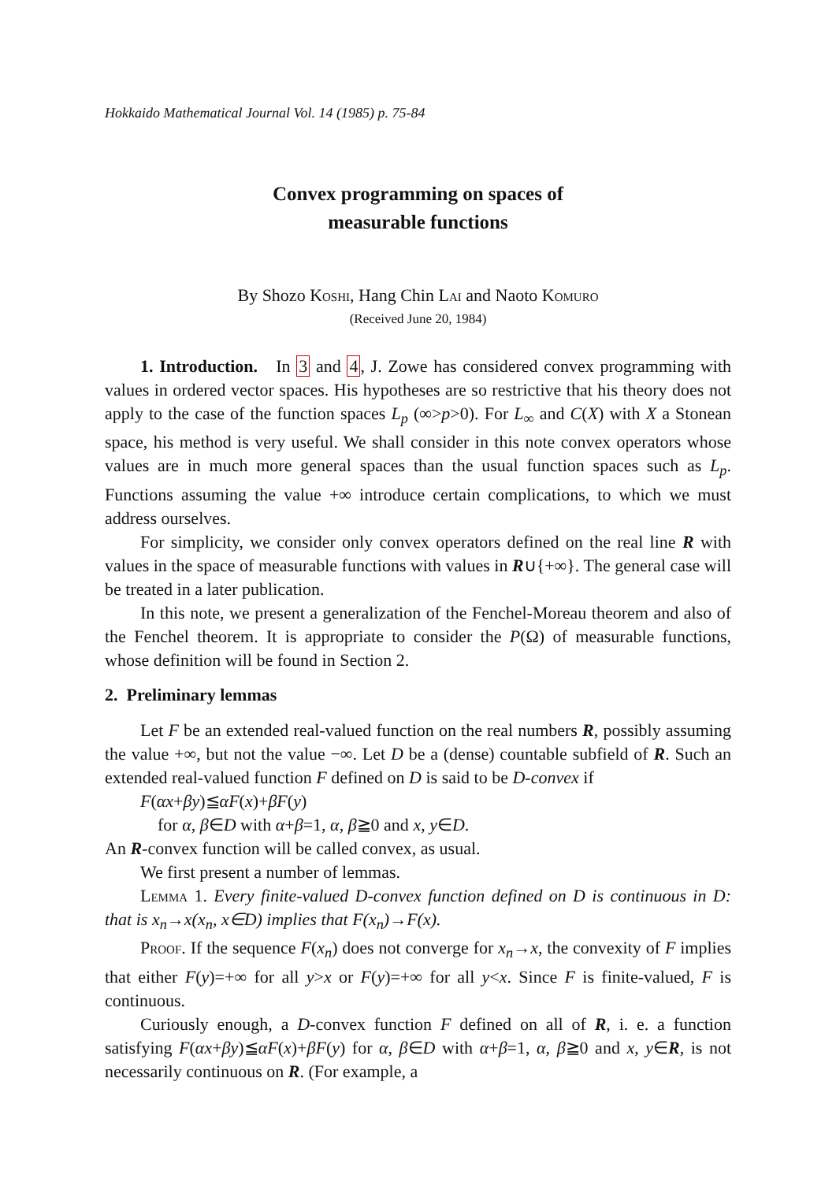Hokkaido Mathematical Journal Vol. 14 (1985) p. 75-84
Convex programming on spaces of
measurable functions
By Shozo Koshi, Hang Chin Lai and Naoto Komuro
(Received June 20, 1984)
1. Introduction. In 3 and 4, J. Zowe has considered convex programming with values in ordered vector spaces. His hypotheses are so restrictive that his theory does not apply to the case of the function spaces L<sub>p</sub> (∞>p>0). For L<sub>∞</sub> and C(X) with X a Stonean space, his method is very useful. We shall consider in this note convex operators whose values are in much more general spaces than the usual function spaces such as L<sub>p</sub>. Functions assuming the value +∞ introduce certain complications, to which we must address ourselves.
For simplicity, we consider only convex operators defined on the real line R with values in the space of measurable functions with values in R∪{+∞}. The general case will be treated in a later publication.
In this note, we present a generalization of the Fenchel-Moreau theorem and also of the Fenchel theorem. It is appropriate to consider the P(Ω) of measurable functions, whose definition will be found in Section 2.
2. Preliminary lemmas
Let F be an extended real-valued function on the real numbers R, possibly assuming the value +∞, but not the value −∞. Let D be a (dense) countable subfield of R. Such an extended real-valued function F defined on D is said to be D-convex if
F(αx+βy)≦αF(x)+βF(y)
for α, β∈D with α+β=1, α, β≧0 and x, y∈D.
An R-convex function will be called convex, as usual.
We first present a number of lemmas.
Lemma 1. Every finite-valued D-convex function defined on D is continuous in D: that is x<sub>n</sub>→x(x<sub>n</sub>, x∈D) implies that F(x<sub>n</sub>)→F(x).
Proof. If the sequence F(x<sub>n</sub>) does not converge for x<sub>n</sub>→x, the convexity of F implies that either F(y)=+∞ for all y>x or F(y)=+∞ for all y<x. Since F is finite-valued, F is continuous.
Curiously enough, a D-convex function F defined on all of R, i. e. a function satisfying F(αx+βy)≦αF(x)+βF(y) for α, β∈D with α+β=1, α, β≧0 and x, y∈R, is not necessarily continuous on R. (For example, a